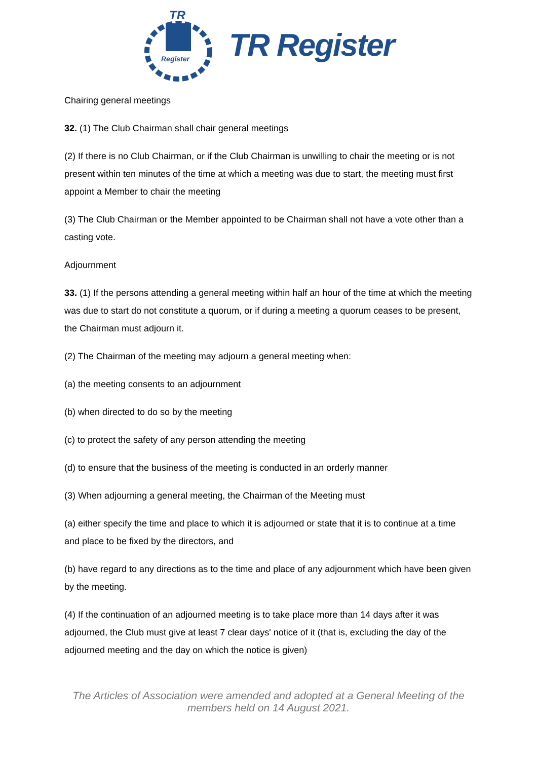TR
Register
TR Register
Chairing general meetings
32. (1) The Club Chairman shall chair general meetings
(2) If there is no Club Chairman, or if the Club Chairman is unwilling to chair the meeting or is not present within ten minutes of the time at which a meeting was due to start, the meeting must first appoint a Member to chair the meeting
(3) The Club Chairman or the Member appointed to be Chairman shall not have a vote other than a casting vote.
Adjournment
33. (1) If the persons attending a general meeting within half an hour of the time at which the meeting was due to start do not constitute a quorum, or if during a meeting a quorum ceases to be present, the Chairman must adjourn it.
(2) The Chairman of the meeting may adjourn a general meeting when:
(a) the meeting consents to an adjournment
(b) when directed to do so by the meeting
(c) to protect the safety of any person attending the meeting
(d) to ensure that the business of the meeting is conducted in an orderly manner
(3) When adjourning a general meeting, the Chairman of the Meeting must
(a) either specify the time and place to which it is adjourned or state that it is to continue at a time and place to be fixed by the directors, and
(b) have regard to any directions as to the time and place of any adjournment which have been given by the meeting.
(4) If the continuation of an adjourned meeting is to take place more than 14 days after it was adjourned, the Club must give at least 7 clear days' notice of it (that is, excluding the day of the adjourned meeting and the day on which the notice is given)
The Articles of Association were amended and adopted at a General Meeting of the
members held on 14 August 2021.